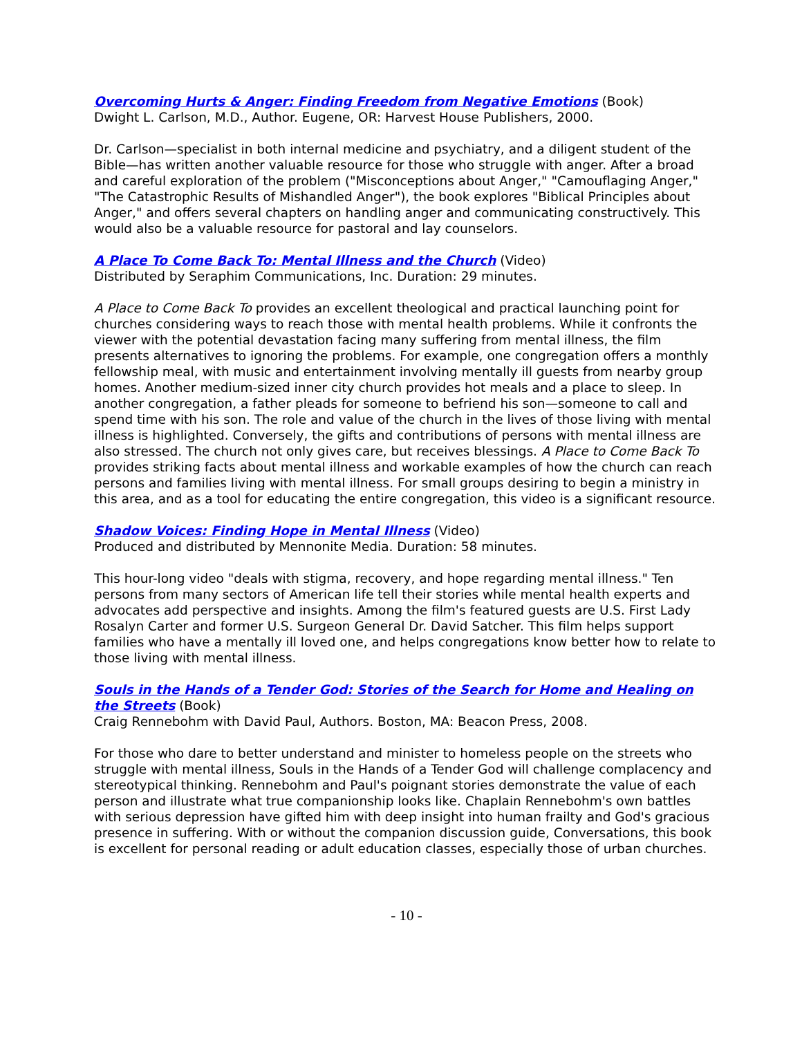Overcoming Hurts & Anger: Finding Freedom from Negative Emotions (Book)
Dwight L. Carlson, M.D., Author. Eugene, OR: Harvest House Publishers, 2000.
Dr. Carlson—specialist in both internal medicine and psychiatry, and a diligent student of the Bible—has written another valuable resource for those who struggle with anger. After a broad and careful exploration of the problem ("Misconceptions about Anger," "Camouflaging Anger," "The Catastrophic Results of Mishandled Anger"), the book explores "Biblical Principles about Anger," and offers several chapters on handling anger and communicating constructively. This would also be a valuable resource for pastoral and lay counselors.
A Place To Come Back To: Mental Illness and the Church (Video)
Distributed by Seraphim Communications, Inc. Duration: 29 minutes.
A Place to Come Back To provides an excellent theological and practical launching point for churches considering ways to reach those with mental health problems. While it confronts the viewer with the potential devastation facing many suffering from mental illness, the film presents alternatives to ignoring the problems. For example, one congregation offers a monthly fellowship meal, with music and entertainment involving mentally ill guests from nearby group homes. Another medium-sized inner city church provides hot meals and a place to sleep. In another congregation, a father pleads for someone to befriend his son—someone to call and spend time with his son. The role and value of the church in the lives of those living with mental illness is highlighted. Conversely, the gifts and contributions of persons with mental illness are also stressed. The church not only gives care, but receives blessings. A Place to Come Back To provides striking facts about mental illness and workable examples of how the church can reach persons and families living with mental illness. For small groups desiring to begin a ministry in this area, and as a tool for educating the entire congregation, this video is a significant resource.
Shadow Voices: Finding Hope in Mental Illness (Video)
Produced and distributed by Mennonite Media. Duration: 58 minutes.
This hour-long video "deals with stigma, recovery, and hope regarding mental illness." Ten persons from many sectors of American life tell their stories while mental health experts and advocates add perspective and insights. Among the film's featured guests are U.S. First Lady Rosalyn Carter and former U.S. Surgeon General Dr. David Satcher. This film helps support families who have a mentally ill loved one, and helps congregations know better how to relate to those living with mental illness.
Souls in the Hands of a Tender God: Stories of the Search for Home and Healing on the Streets (Book)
Craig Rennebohm with David Paul, Authors. Boston, MA: Beacon Press, 2008.
For those who dare to better understand and minister to homeless people on the streets who struggle with mental illness, Souls in the Hands of a Tender God will challenge complacency and stereotypical thinking. Rennebohm and Paul's poignant stories demonstrate the value of each person and illustrate what true companionship looks like. Chaplain Rennebohm's own battles with serious depression have gifted him with deep insight into human frailty and God's gracious presence in suffering. With or without the companion discussion guide, Conversations, this book is excellent for personal reading or adult education classes, especially those of urban churches.
- 10 -